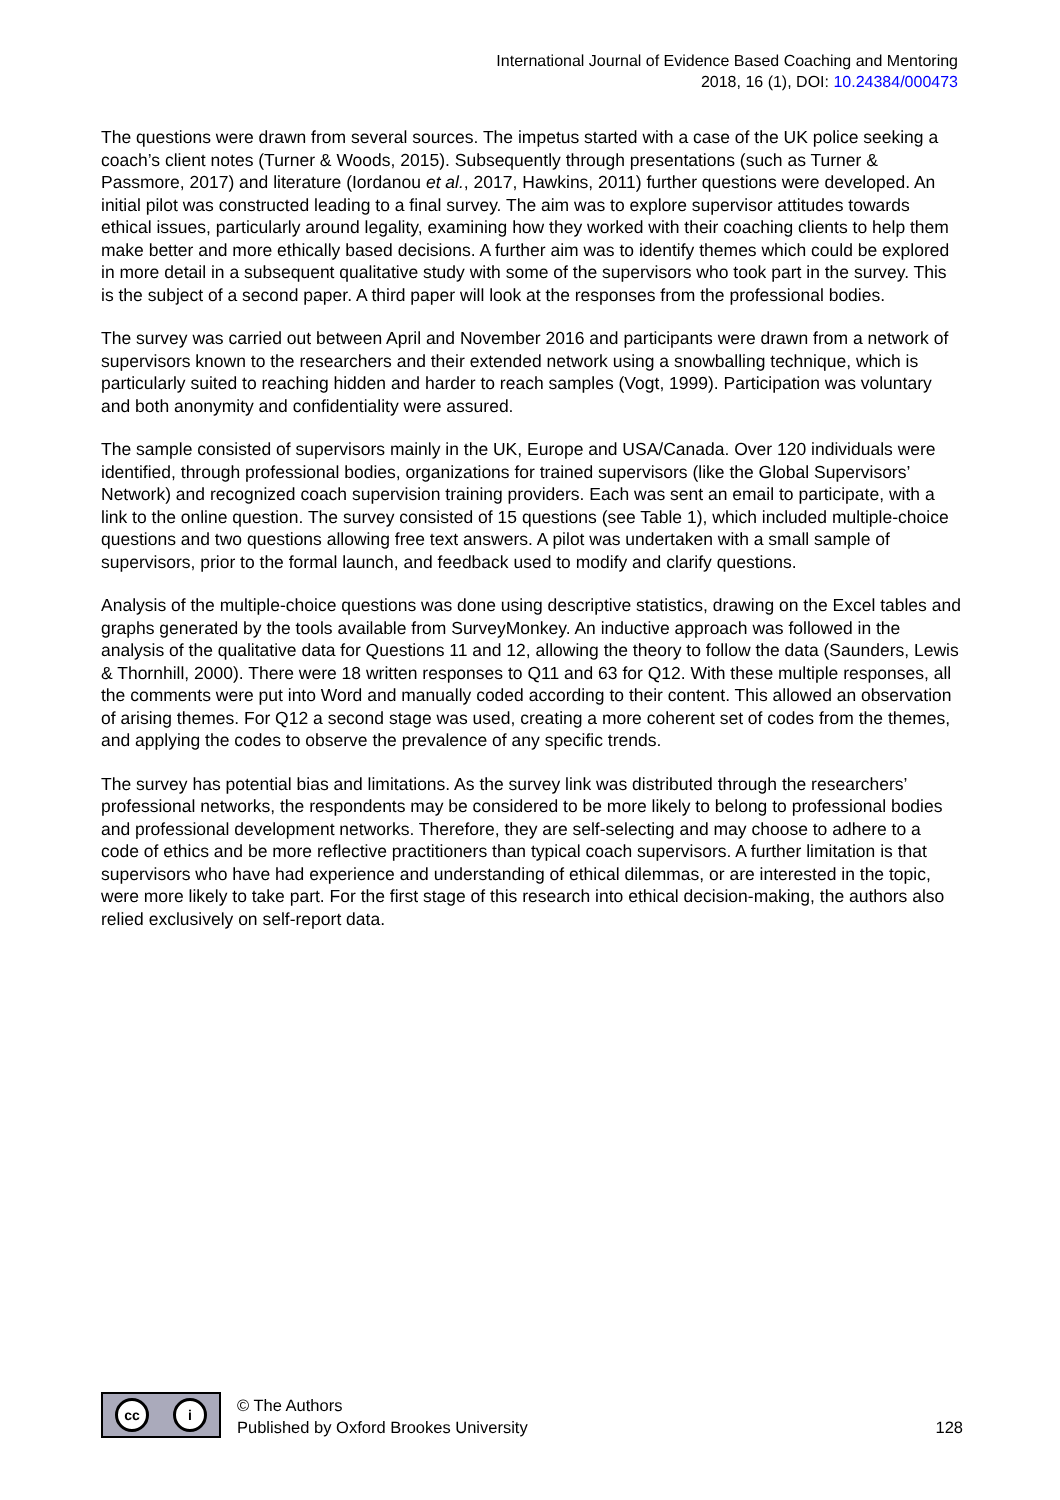International Journal of Evidence Based Coaching and Mentoring
2018, 16 (1), DOI: 10.24384/000473
The questions were drawn from several sources. The impetus started with a case of the UK police seeking a coach’s client notes (Turner & Woods, 2015). Subsequently through presentations (such as Turner & Passmore, 2017) and literature (Iordanou et al., 2017, Hawkins, 2011) further questions were developed. An initial pilot was constructed leading to a final survey. The aim was to explore supervisor attitudes towards ethical issues, particularly around legality, examining how they worked with their coaching clients to help them make better and more ethically based decisions. A further aim was to identify themes which could be explored in more detail in a subsequent qualitative study with some of the supervisors who took part in the survey. This is the subject of a second paper. A third paper will look at the responses from the professional bodies.
The survey was carried out between April and November 2016 and participants were drawn from a network of supervisors known to the researchers and their extended network using a snowballing technique, which is particularly suited to reaching hidden and harder to reach samples (Vogt, 1999). Participation was voluntary and both anonymity and confidentiality were assured.
The sample consisted of supervisors mainly in the UK, Europe and USA/Canada. Over 120 individuals were identified, through professional bodies, organizations for trained supervisors (like the Global Supervisors’ Network) and recognized coach supervision training providers. Each was sent an email to participate, with a link to the online question. The survey consisted of 15 questions (see Table 1), which included multiple-choice questions and two questions allowing free text answers. A pilot was undertaken with a small sample of supervisors, prior to the formal launch, and feedback used to modify and clarify questions.
Analysis of the multiple-choice questions was done using descriptive statistics, drawing on the Excel tables and graphs generated by the tools available from SurveyMonkey. An inductive approach was followed in the analysis of the qualitative data for Questions 11 and 12, allowing the theory to follow the data (Saunders, Lewis & Thornhill, 2000). There were 18 written responses to Q11 and 63 for Q12. With these multiple responses, all the comments were put into Word and manually coded according to their content. This allowed an observation of arising themes. For Q12 a second stage was used, creating a more coherent set of codes from the themes, and applying the codes to observe the prevalence of any specific trends.
The survey has potential bias and limitations. As the survey link was distributed through the researchers’ professional networks, the respondents may be considered to be more likely to belong to professional bodies and professional development networks. Therefore, they are self-selecting and may choose to adhere to a code of ethics and be more reflective practitioners than typical coach supervisors. A further limitation is that supervisors who have had experience and understanding of ethical dilemmas, or are interested in the topic, were more likely to take part. For the first stage of this research into ethical decision-making, the authors also relied exclusively on self-report data.
cc i
© The Authors
Published by Oxford Brookes University
128